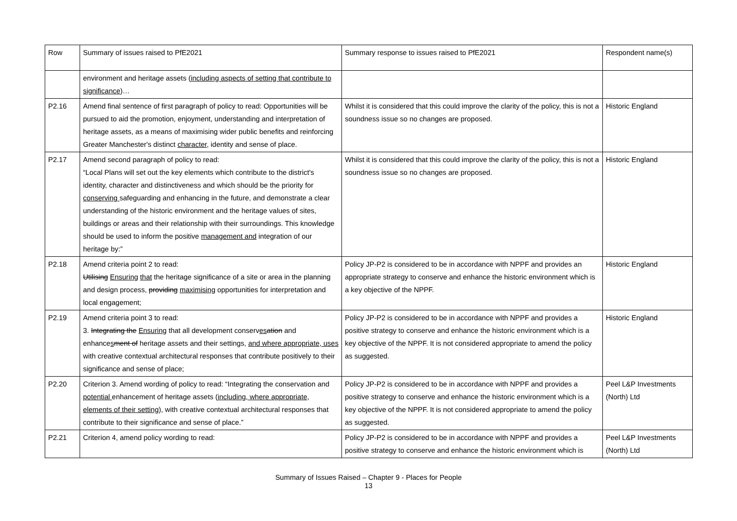| Row | Summary of issues raised to PfE2021 | Summary response to issues raised to PfE2021 | Respondent name(s) |
| | environment and heritage assets ( including aspects of setting that contribute to significance )… | | |
| P2.16 | Amend final sentence of first paragraph of policy to read: Opportunities will be pursued to aid the promotion, enjoyment, understanding and interpretation of heritage assets, as a means of maximising wider public benefits and reinforcing Greater Manchester's distinct character , identity and sense of place. | Whilst it is considered that this could improve the clarity of the policy, this is not a soundness issue so no changes are proposed. | Historic England |
| P2.17 | Amend second paragraph of policy to read: “Local Plans will set out the key elements which contribute to the district's identity, character and distinctiveness and which should be the priority for conserving safeguarding and enhancing in the future, and demonstrate a clear understanding of the historic environment and the heritage values of sites, buildings or areas and their relationship with their surroundings. This knowledge should be used to inform the positive management and integration of our heritage by:” | Whilst it is considered that this could improve the clarity of the policy, this is not a soundness issue so no changes are proposed. | Historic England |
| P2.18 | Amend criteria point 2 to read: Utilising Ensuring that the heritage significance of a site or area in the planning and design process, providing maximising opportunities for interpretation and local engagement; | Policy JP-P2 is considered to be in accordance with NPPF and provides an appropriate strategy to conserve and enhance the historic environment which is a key objective of the NPPF. | Historic England |
| P2.19 | Amend criteria point 3 to read: 3. Integrating the Ensuring that all development conserv es ation and enhance s ment of heritage assets and their settings, and where appropriate, uses with creative contextual architectural responses that contribute positively to their significance and sense of place; | Policy JP-P2 is considered to be in accordance with NPPF and provides a positive strategy to conserve and enhance the historic environment which is a key objective of the NPPF. It is not considered appropriate to amend the policy as suggested. | Historic England |
| P2.20 | Criterion 3. Amend wording of policy to read: “Integrating the conservation and potential enhancement of heritage assets ( including, where appropriate, elements of their setting ), with creative contextual architectural responses that contribute to their significance and sense of place.” | Policy JP-P2 is considered to be in accordance with NPPF and provides a positive strategy to conserve and enhance the historic environment which is a key objective of the NPPF. It is not considered appropriate to amend the policy as suggested. | Peel L&P Investments (North) Ltd |
| P2.21 | Criterion 4, amend policy wording to read: | Policy JP-P2 is considered to be in accordance with NPPF and provides a positive strategy to conserve and enhance the historic environment which is | Peel L&P Investments (North) Ltd |
Summary of Issues Raised – Chapter 9 - Places for People
13